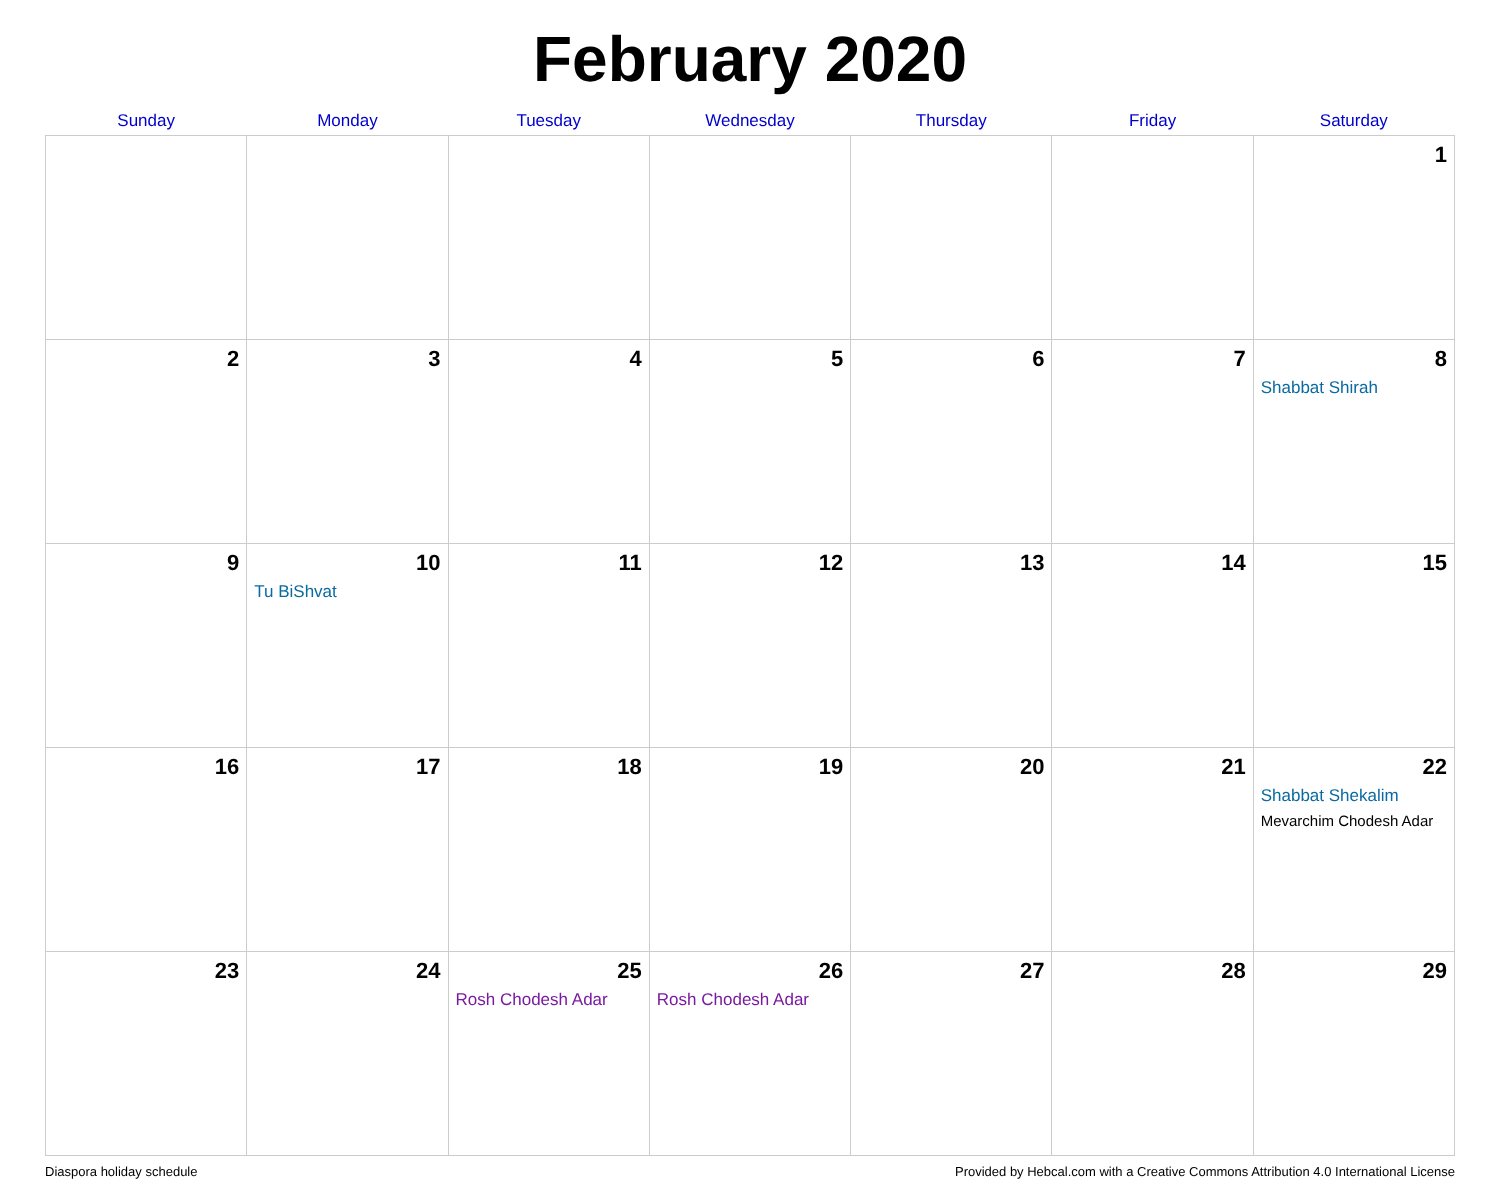February 2020
| Sunday | Monday | Tuesday | Wednesday | Thursday | Friday | Saturday |
| --- | --- | --- | --- | --- | --- | --- |
| | | | | | | 1 |
| 2 | 3 | 4 | 5 | 6 | 7 | 8 Shabbat Shirah |
| 9 | 10 Tu BiShvat | 11 | 12 | 13 | 14 | 15 |
| 16 | 17 | 18 | 19 | 20 | 21 | 22 Shabbat Shekalim Mevarchim Chodesh Adar |
| 23 | 24 | 25 Rosh Chodesh Adar | 26 Rosh Chodesh Adar | 27 | 28 | 29 |
Diaspora holiday schedule Provided by Hebcal.com with a Creative Commons Attribution 4.0 International License